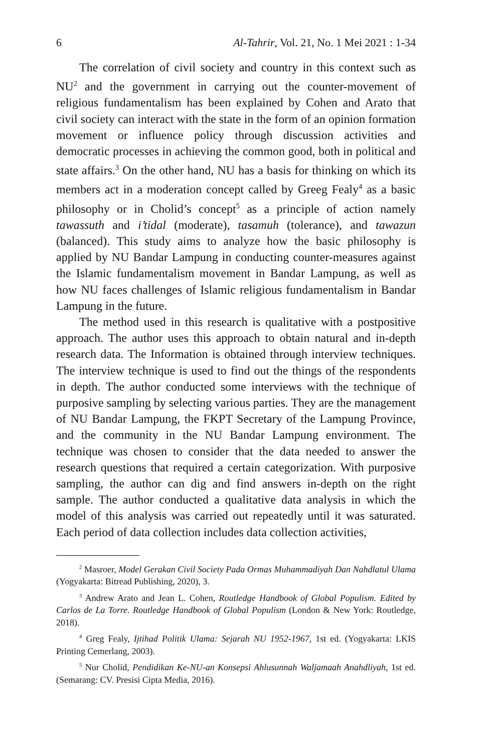6 Al-Tahrir, Vol. 21, No. 1 Mei 2021 : 1-34
The correlation of civil society and country in this context such as NU<sup>2</sup> and the government in carrying out the counter-movement of religious fundamentalism has been explained by Cohen and Arato that civil society can interact with the state in the form of an opinion formation movement or influence policy through discussion activities and democratic processes in achieving the common good, both in political and state affairs.<sup>3</sup> On the other hand, NU has a basis for thinking on which its members act in a moderation concept called by Greeg Fealy<sup>4</sup> as a basic philosophy or in Cholid’s concept<sup>5</sup> as a principle of action namely tawassuth and i’tidal (moderate), tasamuh (tolerance), and tawazun (balanced). This study aims to analyze how the basic philosophy is applied by NU Bandar Lampung in conducting counter-measures against the Islamic fundamentalism movement in Bandar Lampung, as well as how NU faces challenges of Islamic religious fundamentalism in Bandar Lampung in the future.
The method used in this research is qualitative with a postpositive approach. The author uses this approach to obtain natural and in-depth research data. The Information is obtained through interview techniques. The interview technique is used to find out the things of the respondents in depth. The author conducted some interviews with the technique of purposive sampling by selecting various parties. They are the management of NU Bandar Lampung, the FKPT Secretary of the Lampung Province, and the community in the NU Bandar Lampung environment. The technique was chosen to consider that the data needed to answer the research questions that required a certain categorization. With purposive sampling, the author can dig and find answers in-depth on the right sample. The author conducted a qualitative data analysis in which the model of this analysis was carried out repeatedly until it was saturated. Each period of data collection includes data collection activities,
<sup>2</sup> Masroer, Model Gerakan Civil Society Pada Ormas Muhammadiyah Dan Nahdlatul Ulama (Yogyakarta: Bitread Publishing, 2020), 3.
<sup>3</sup> Andrew Arato and Jean L. Cohen, Routledge Handbook of Global Populism. Edited by Carlos de La Torre. Routledge Handbook of Global Populism (London & New York: Routledge, 2018).
<sup>4</sup> Greg Fealy, Ijtihad Politik Ulama: Sejarah NU 1952-1967, 1st ed. (Yogyakarta: LKIS Printing Cemerlang, 2003).
<sup>5</sup> Nur Cholid, Pendidikan Ke-NU-an Konsepsi Ahlusunnah Waljamaah Anahdliyah, 1st ed. (Semarang: CV. Presisi Cipta Media, 2016).